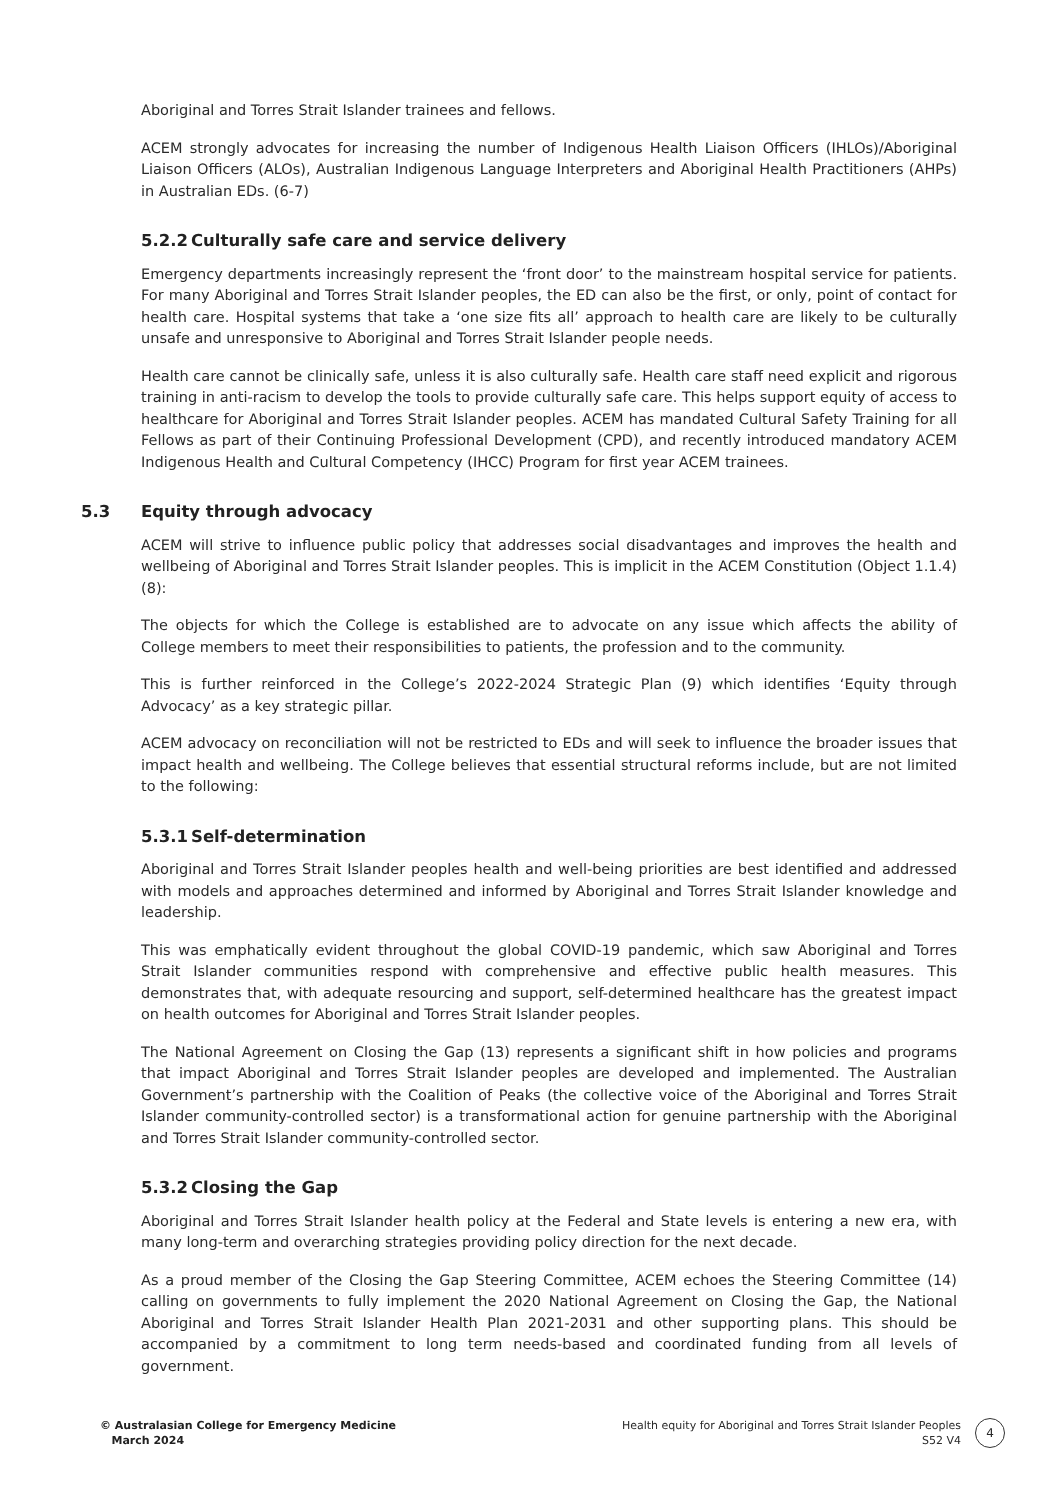Aboriginal and Torres Strait Islander trainees and fellows.
ACEM strongly advocates for increasing the number of Indigenous Health Liaison Officers (IHLOs)/Aboriginal Liaison Officers (ALOs), Australian Indigenous Language Interpreters and Aboriginal Health Practitioners (AHPs) in Australian EDs. (6-7)
5.2.2 Culturally safe care and service delivery
Emergency departments increasingly represent the ‘front door’ to the mainstream hospital service for patients. For many Aboriginal and Torres Strait Islander peoples, the ED can also be the first, or only, point of contact for health care. Hospital systems that take a ‘one size fits all’ approach to health care are likely to be culturally unsafe and unresponsive to Aboriginal and Torres Strait Islander people needs.
Health care cannot be clinically safe, unless it is also culturally safe. Health care staff need explicit and rigorous training in anti-racism to develop the tools to provide culturally safe care. This helps support equity of access to healthcare for Aboriginal and Torres Strait Islander peoples. ACEM has mandated Cultural Safety Training for all Fellows as part of their Continuing Professional Development (CPD), and recently introduced mandatory ACEM Indigenous Health and Cultural Competency (IHCC) Program for first year ACEM trainees.
5.3 Equity through advocacy
ACEM will strive to influence public policy that addresses social disadvantages and improves the health and wellbeing of Aboriginal and Torres Strait Islander peoples. This is implicit in the ACEM Constitution (Object 1.1.4) (8):
The objects for which the College is established are to advocate on any issue which affects the ability of College members to meet their responsibilities to patients, the profession and to the community.
This is further reinforced in the College’s 2022-2024 Strategic Plan (9) which identifies ‘Equity through Advocacy’ as a key strategic pillar.
ACEM advocacy on reconciliation will not be restricted to EDs and will seek to influence the broader issues that impact health and wellbeing. The College believes that essential structural reforms include, but are not limited to the following:
5.3.1 Self-determination
Aboriginal and Torres Strait Islander peoples health and well-being priorities are best identified and addressed with models and approaches determined and informed by Aboriginal and Torres Strait Islander knowledge and leadership.
This was emphatically evident throughout the global COVID-19 pandemic, which saw Aboriginal and Torres Strait Islander communities respond with comprehensive and effective public health measures. This demonstrates that, with adequate resourcing and support, self-determined healthcare has the greatest impact on health outcomes for Aboriginal and Torres Strait Islander peoples.
The National Agreement on Closing the Gap (13) represents a significant shift in how policies and programs that impact Aboriginal and Torres Strait Islander peoples are developed and implemented. The Australian Government’s partnership with the Coalition of Peaks (the collective voice of the Aboriginal and Torres Strait Islander community-controlled sector) is a transformational action for genuine partnership with the Aboriginal and Torres Strait Islander community-controlled sector.
5.3.2 Closing the Gap
Aboriginal and Torres Strait Islander health policy at the Federal and State levels is entering a new era, with many long-term and overarching strategies providing policy direction for the next decade.
As a proud member of the Closing the Gap Steering Committee, ACEM echoes the Steering Committee (14) calling on governments to fully implement the 2020 National Agreement on Closing the Gap, the National Aboriginal and Torres Strait Islander Health Plan 2021-2031 and other supporting plans. This should be accompanied by a commitment to long term needs-based and coordinated funding from all levels of government.
© Australasian College for Emergency Medicine
March 2024
Health equity for Aboriginal and Torres Strait Islander Peoples
S52 V4
4